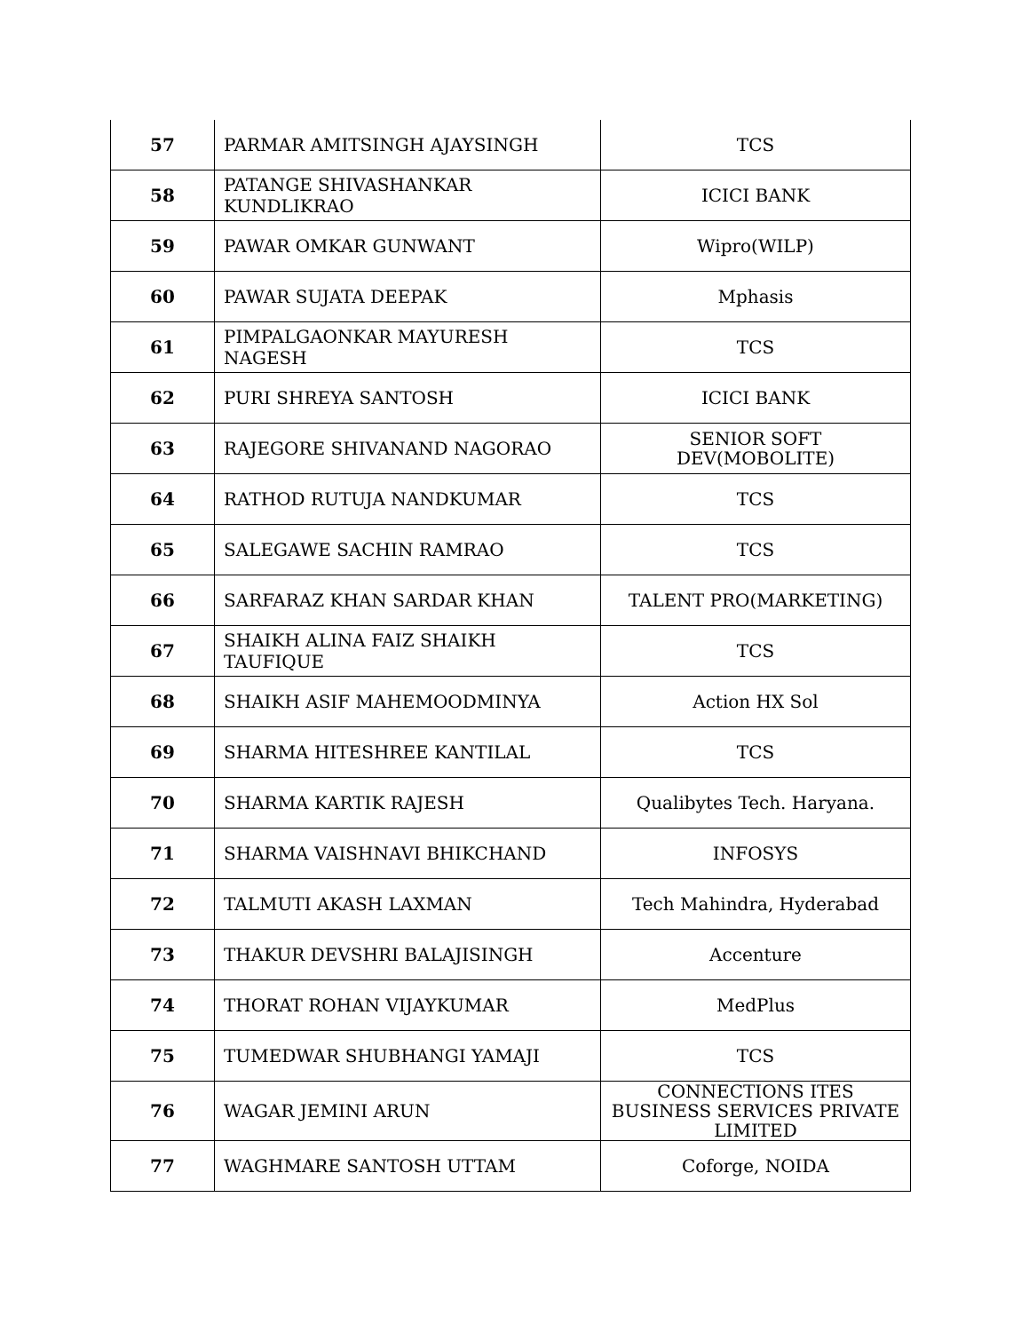| 57 | PARMAR AMITSINGH AJAYSINGH | TCS |
| 58 | PATANGE SHIVASHANKAR KUNDLIKRAO | ICICI BANK |
| 59 | PAWAR OMKAR GUNWANT | Wipro(WILP) |
| 60 | PAWAR SUJATA DEEPAK | Mphasis |
| 61 | PIMPALGAONKAR MAYURESH NAGESH | TCS |
| 62 | PURI SHREYA SANTOSH | ICICI BANK |
| 63 | RAJEGORE SHIVANAND NAGORAO | SENIOR SOFT DEV(MOBOLITE) |
| 64 | RATHOD RUTUJA NANDKUMAR | TCS |
| 65 | SALEGAWE SACHIN RAMRAO | TCS |
| 66 | SARFARAZ KHAN SARDAR KHAN | TALENT PRO(MARKETING) |
| 67 | SHAIKH ALINA FAIZ SHAIKH TAUFIQUE | TCS |
| 68 | SHAIKH ASIF MAHEMOODMINYA | Action HX Sol |
| 69 | SHARMA HITESHREE KANTILAL | TCS |
| 70 | SHARMA KARTIK RAJESH | Qualibytes Tech. Haryana. |
| 71 | SHARMA VAISHNAVI BHIKCHAND | INFOSYS |
| 72 | TALMUTI AKASH LAXMAN | Tech Mahindra, Hyderabad |
| 73 | THAKUR DEVSHRI BALAJISINGH | Accenture |
| 74 | THORAT ROHAN VIJAYKUMAR | MedPlus |
| 75 | TUMEDWAR SHUBHANGI YAMAJI | TCS |
| 76 | WAGAR JEMINI ARUN | CONNECTIONS ITES BUSINESS SERVICES PRIVATE LIMITED |
| 77 | WAGHMARE SANTOSH UTTAM | Coforge, NOIDA |